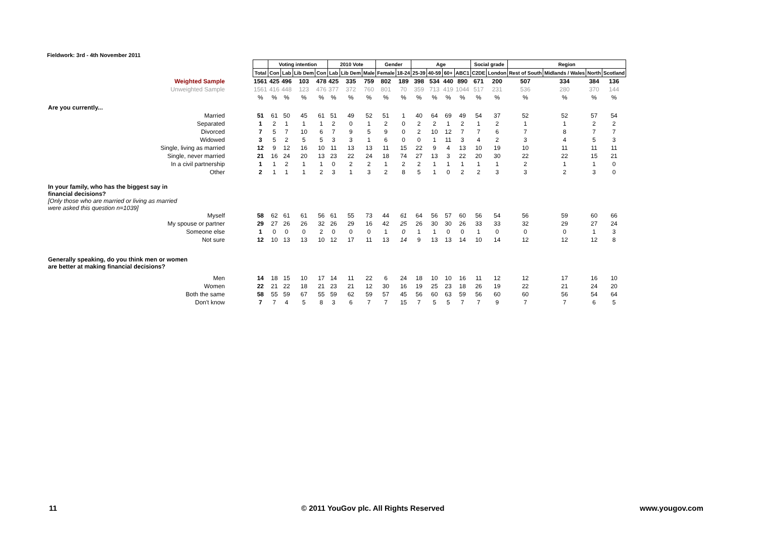Fieldwork: 3rd - 4th November 2011
| | | Voting intention | | | | 2010 Vote | | | Gender | | Age | | | | Social grade | | Region | | | |
| | Total | Con | Lab | Lib Dem | Con | Lab | Lib Dem | Male | Female | 18-24 | 25-39 | 40-59 | 60+ | ABC1 | C2DE | London | Rest of South | Midlands / Wales | North | Scotland |
| Weighted Sample | 1561 | 425 | 496 | 103 | 478 | 425 | 335 | 759 | 802 | 189 | 398 | 534 | 440 | 890 | 671 | 200 | 507 | 334 | 384 | 136 |
| Unweighted Sample | 1561 | 416 | 448 | 123 | 476 | 377 | 372 | 760 | 801 | 70 | 359 | 713 | 419 | 1044 | 517 | 231 | 536 | 280 | 370 | 144 |
| | % | % | % | % | % | % | % | % | % | % | % | % | % | % | % | % | % | % | % | % |
| Are you currently... | | | | | | | | | | | | | | | | | | | | |
| Married | 51 | 61 | 50 | 45 | 61 | 51 | 49 | 52 | 51 | 1 | 40 | 64 | 69 | 49 | 54 | 37 | 52 | 52 | 57 | 54 |
| Separated | 1 | 2 | 1 | 1 | 1 | 2 | 0 | 1 | 2 | 0 | 2 | 2 | 1 | 2 | 1 | 2 | 1 | 1 | 2 | 2 |
| Divorced | 7 | 5 | 7 | 10 | 6 | 7 | 9 | 5 | 9 | 0 | 2 | 10 | 12 | 7 | 7 | 6 | 7 | 8 | 7 | 7 |
| Widowed | 3 | 5 | 2 | 5 | 5 | 3 | 3 | 1 | 6 | 0 | 0 | 1 | 11 | 3 | 4 | 2 | 3 | 4 | 5 | 3 |
| Single, living as married | 12 | 9 | 12 | 16 | 10 | 11 | 13 | 13 | 11 | 15 | 22 | 9 | 4 | 13 | 10 | 19 | 10 | 11 | 11 | 11 |
| Single, never married | 21 | 16 | 24 | 20 | 13 | 23 | 22 | 24 | 18 | 74 | 27 | 13 | 3 | 22 | 20 | 30 | 22 | 22 | 15 | 21 |
| In a civil partnership | 1 | 1 | 2 | 1 | 1 | 0 | 2 | 2 | 1 | 2 | 2 | 1 | 1 | 1 | 1 | 1 | 2 | 1 | 1 | 0 |
| Other | 2 | 1 | 1 | 1 | 2 | 3 | 1 | 3 | 2 | 8 | 5 | 1 | 0 | 2 | 2 | 3 | 3 | 2 | 3 | 0 |
| In your family, who has the biggest say in financial decisions? [Only those who are married or living as married were asked this question n=1039] | | | | | | | | | | | | | | | | | | | | |
| Myself | 58 | 62 | 61 | 61 | 56 | 61 | 55 | 73 | 44 | 61 | 64 | 56 | 57 | 60 | 56 | 54 | 56 | 59 | 60 | 66 |
| My spouse or partner | 29 | 27 | 26 | 26 | 32 | 26 | 29 | 16 | 42 | 25 | 26 | 30 | 30 | 26 | 33 | 33 | 32 | 29 | 27 | 24 |
| Someone else | 1 | 0 | 0 | 0 | 2 | 0 | 0 | 0 | 1 | 0 | 1 | 1 | 0 | 0 | 1 | 0 | 0 | 0 | 1 | 3 |
| Not sure | 12 | 10 | 13 | 13 | 10 | 12 | 17 | 11 | 13 | 14 | 9 | 13 | 13 | 14 | 10 | 14 | 12 | 12 | 12 | 8 |
| Generally speaking, do you think men or women are better at making financial decisions? | | | | | | | | | | | | | | | | | | | | |
| Men | 14 | 18 | 15 | 10 | 17 | 14 | 11 | 22 | 6 | 24 | 18 | 10 | 10 | 16 | 11 | 12 | 12 | 17 | 16 | 10 |
| Women | 22 | 21 | 22 | 18 | 21 | 23 | 21 | 12 | 30 | 16 | 19 | 25 | 23 | 18 | 26 | 19 | 22 | 21 | 24 | 20 |
| Both the same | 58 | 55 | 59 | 67 | 55 | 59 | 62 | 59 | 57 | 45 | 56 | 60 | 63 | 59 | 56 | 60 | 60 | 56 | 54 | 64 |
| Don't know | 7 | 7 | 4 | 5 | 8 | 3 | 6 | 7 | 7 | 15 | 7 | 5 | 5 | 7 | 7 | 9 | 7 | 7 | 6 | 5 |
11
© 2011 YouGov plc. All Rights Reserved
www.yougov.com